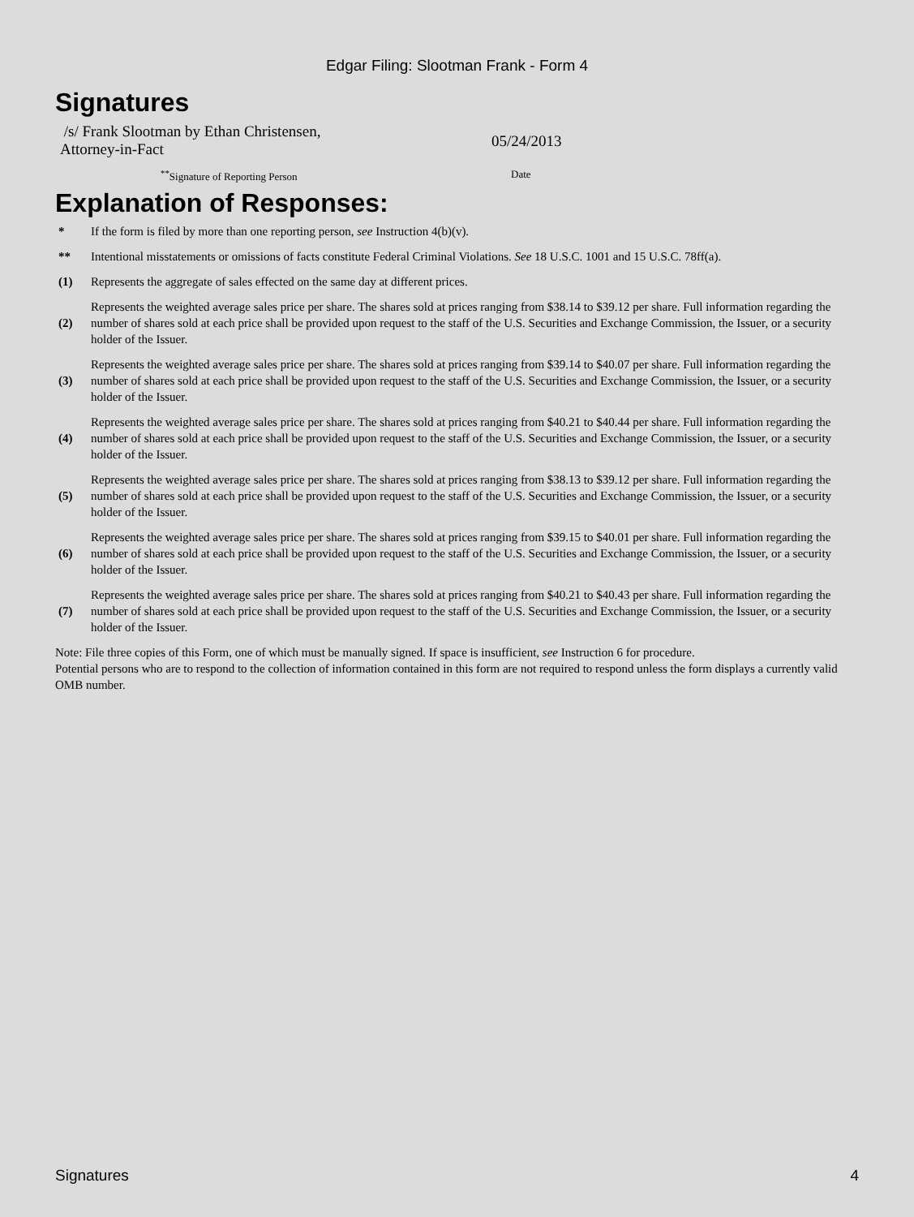Edgar Filing: Slootman Frank - Form 4
Signatures
| /s/ Frank Slootman by Ethan Christensen, Attorney-in-Fact | 05/24/2013 |
| <sup>**</sup> Signature of Reporting Person | Date |
Explanation of Responses:
| * | If the form is filed by more than one reporting person, see Instruction 4(b)(v). |
| ** | Intentional misstatements or omissions of facts constitute Federal Criminal Violations. See 18 U.S.C. 1001 and 15 U.S.C. 78ff(a). |
| (1) | Represents the aggregate of sales effected on the same day at different prices. |
| (2) | Represents the weighted average sales price per share. The shares sold at prices ranging from $38.14 to $39.12 per share. Full information regarding the number of shares sold at each price shall be provided upon request to the staff of the U.S. Securities and Exchange Commission, the Issuer, or a security holder of the Issuer. |
| (3) | Represents the weighted average sales price per share. The shares sold at prices ranging from $39.14 to $40.07 per share. Full information regarding the number of shares sold at each price shall be provided upon request to the staff of the U.S. Securities and Exchange Commission, the Issuer, or a security holder of the Issuer. |
| (4) | Represents the weighted average sales price per share. The shares sold at prices ranging from $40.21 to $40.44 per share. Full information regarding the number of shares sold at each price shall be provided upon request to the staff of the U.S. Securities and Exchange Commission, the Issuer, or a security holder of the Issuer. |
| (5) | Represents the weighted average sales price per share. The shares sold at prices ranging from $38.13 to $39.12 per share. Full information regarding the number of shares sold at each price shall be provided upon request to the staff of the U.S. Securities and Exchange Commission, the Issuer, or a security holder of the Issuer. |
| (6) | Represents the weighted average sales price per share. The shares sold at prices ranging from $39.15 to $40.01 per share. Full information regarding the number of shares sold at each price shall be provided upon request to the staff of the U.S. Securities and Exchange Commission, the Issuer, or a security holder of the Issuer. |
| (7) | Represents the weighted average sales price per share. The shares sold at prices ranging from $40.21 to $40.43 per share. Full information regarding the number of shares sold at each price shall be provided upon request to the staff of the U.S. Securities and Exchange Commission, the Issuer, or a security holder of the Issuer. |
Note: File three copies of this Form, one of which must be manually signed. If space is insufficient, see Instruction 6 for procedure.
Potential persons who are to respond to the collection of information contained in this form are not required to respond unless the form displays a currently valid OMB number.
Signatures 4